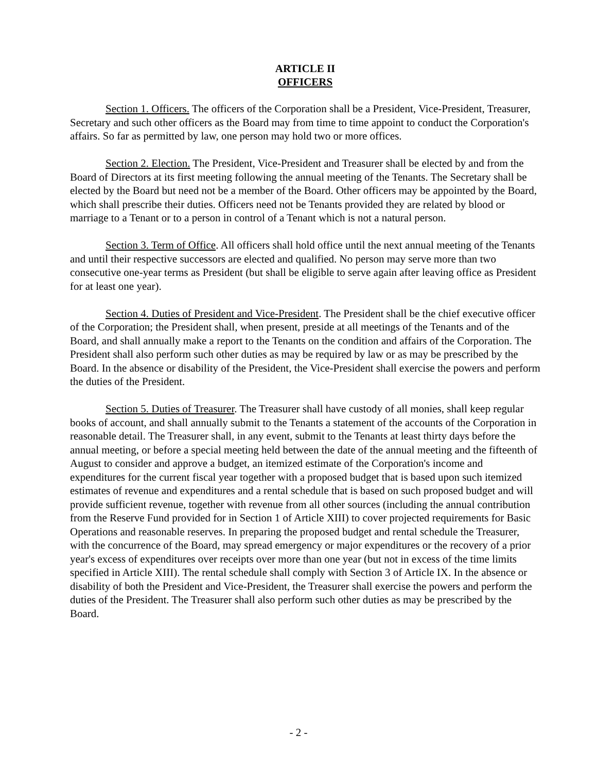ARTICLE II
OFFICERS
Section 1. Officers. The officers of the Corporation shall be a President, Vice-President, Treasurer, Secretary and such other officers as the Board may from time to time appoint to conduct the Corporation's affairs. So far as permitted by law, one person may hold two or more offices.
Section 2. Election. The President, Vice-President and Treasurer shall be elected by and from the Board of Directors at its first meeting following the annual meeting of the Tenants. The Secretary shall be elected by the Board but need not be a member of the Board. Other officers may be appointed by the Board, which shall prescribe their duties. Officers need not be Tenants provided they are related by blood or marriage to a Tenant or to a person in control of a Tenant which is not a natural person.
Section 3. Term of Office. All officers shall hold office until the next annual meeting of the Tenants and until their respective successors are elected and qualified. No person may serve more than two consecutive one-year terms as President (but shall be eligible to serve again after leaving office as President for at least one year).
Section 4. Duties of President and Vice-President. The President shall be the chief executive officer of the Corporation; the President shall, when present, preside at all meetings of the Tenants and of the Board, and shall annually make a report to the Tenants on the condition and affairs of the Corporation. The President shall also perform such other duties as may be required by law or as may be prescribed by the Board. In the absence or disability of the President, the Vice-President shall exercise the powers and perform the duties of the President.
Section 5. Duties of Treasurer. The Treasurer shall have custody of all monies, shall keep regular books of account, and shall annually submit to the Tenants a statement of the accounts of the Corporation in reasonable detail. The Treasurer shall, in any event, submit to the Tenants at least thirty days before the annual meeting, or before a special meeting held between the date of the annual meeting and the fifteenth of August to consider and approve a budget, an itemized estimate of the Corporation's income and expenditures for the current fiscal year together with a proposed budget that is based upon such itemized estimates of revenue and expenditures and a rental schedule that is based on such proposed budget and will provide sufficient revenue, together with revenue from all other sources (including the annual contribution from the Reserve Fund provided for in Section 1 of Article XIII) to cover projected requirements for Basic Operations and reasonable reserves. In preparing the proposed budget and rental schedule the Treasurer, with the concurrence of the Board, may spread emergency or major expenditures or the recovery of a prior year's excess of expenditures over receipts over more than one year (but not in excess of the time limits specified in Article XIII). The rental schedule shall comply with Section 3 of Article IX. In the absence or disability of both the President and Vice-President, the Treasurer shall exercise the powers and perform the duties of the President. The Treasurer shall also perform such other duties as may be prescribed by the Board.
- 2 -